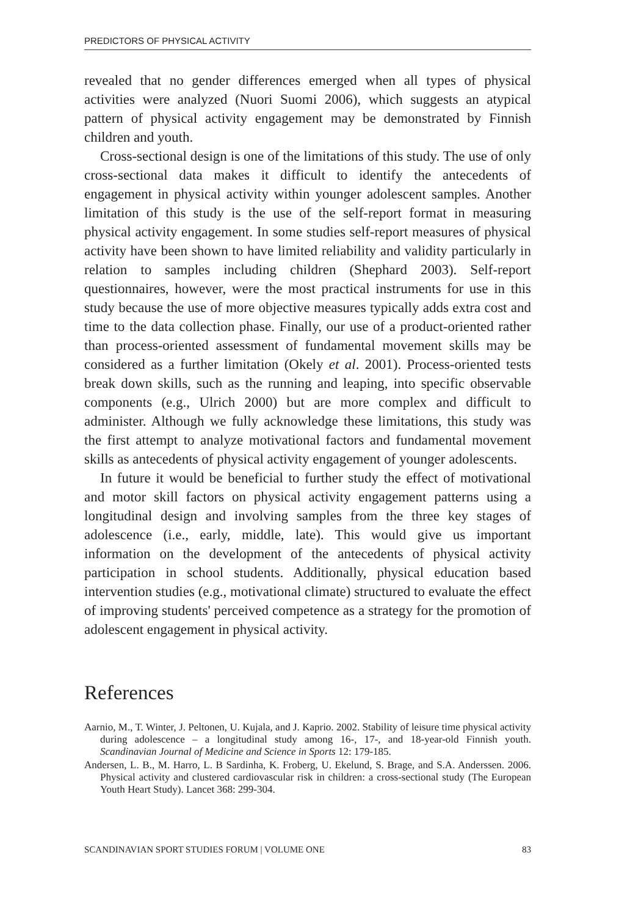PREDICTORS OF PHYSICAL ACTIVITY
revealed that no gender differences emerged when all types of physical activities were analyzed (Nuori Suomi 2006), which suggests an atypical pattern of physical activity engagement may be demonstrated by Finnish children and youth.
Cross-sectional design is one of the limitations of this study. The use of only cross-sectional data makes it difficult to identify the antecedents of engagement in physical activity within younger adolescent samples. Another limitation of this study is the use of the self-report format in measuring physical activity engagement. In some studies self-report measures of physical activity have been shown to have limited reliability and validity particularly in relation to samples including children (Shephard 2003). Self-report questionnaires, however, were the most practical instruments for use in this study because the use of more objective measures typically adds extra cost and time to the data collection phase. Finally, our use of a product-oriented rather than process-oriented assessment of fundamental movement skills may be considered as a further limitation (Okely et al. 2001). Process-oriented tests break down skills, such as the running and leaping, into specific observable components (e.g., Ulrich 2000) but are more complex and difficult to administer. Although we fully acknowledge these limitations, this study was the first attempt to analyze motivational factors and fundamental movement skills as antecedents of physical activity engagement of younger adolescents.
In future it would be beneficial to further study the effect of motivational and motor skill factors on physical activity engagement patterns using a longitudinal design and involving samples from the three key stages of adolescence (i.e., early, middle, late). This would give us important information on the development of the antecedents of physical activity participation in school students. Additionally, physical education based intervention studies (e.g., motivational climate) structured to evaluate the effect of improving students' perceived competence as a strategy for the promotion of adolescent engagement in physical activity.
References
Aarnio, M., T. Winter, J. Peltonen, U. Kujala, and J. Kaprio. 2002. Stability of leisure time physical activity during adolescence – a longitudinal study among 16-, 17-, and 18-year-old Finnish youth. Scandinavian Journal of Medicine and Science in Sports 12: 179-185.
Andersen, L. B., M. Harro, L. B Sardinha, K. Froberg, U. Ekelund, S. Brage, and S.A. Anderssen. 2006. Physical activity and clustered cardiovascular risk in children: a cross-sectional study (The European Youth Heart Study). Lancet 368: 299-304.
SCANDINAVIAN SPORT STUDIES FORUM | VOLUME ONE 83